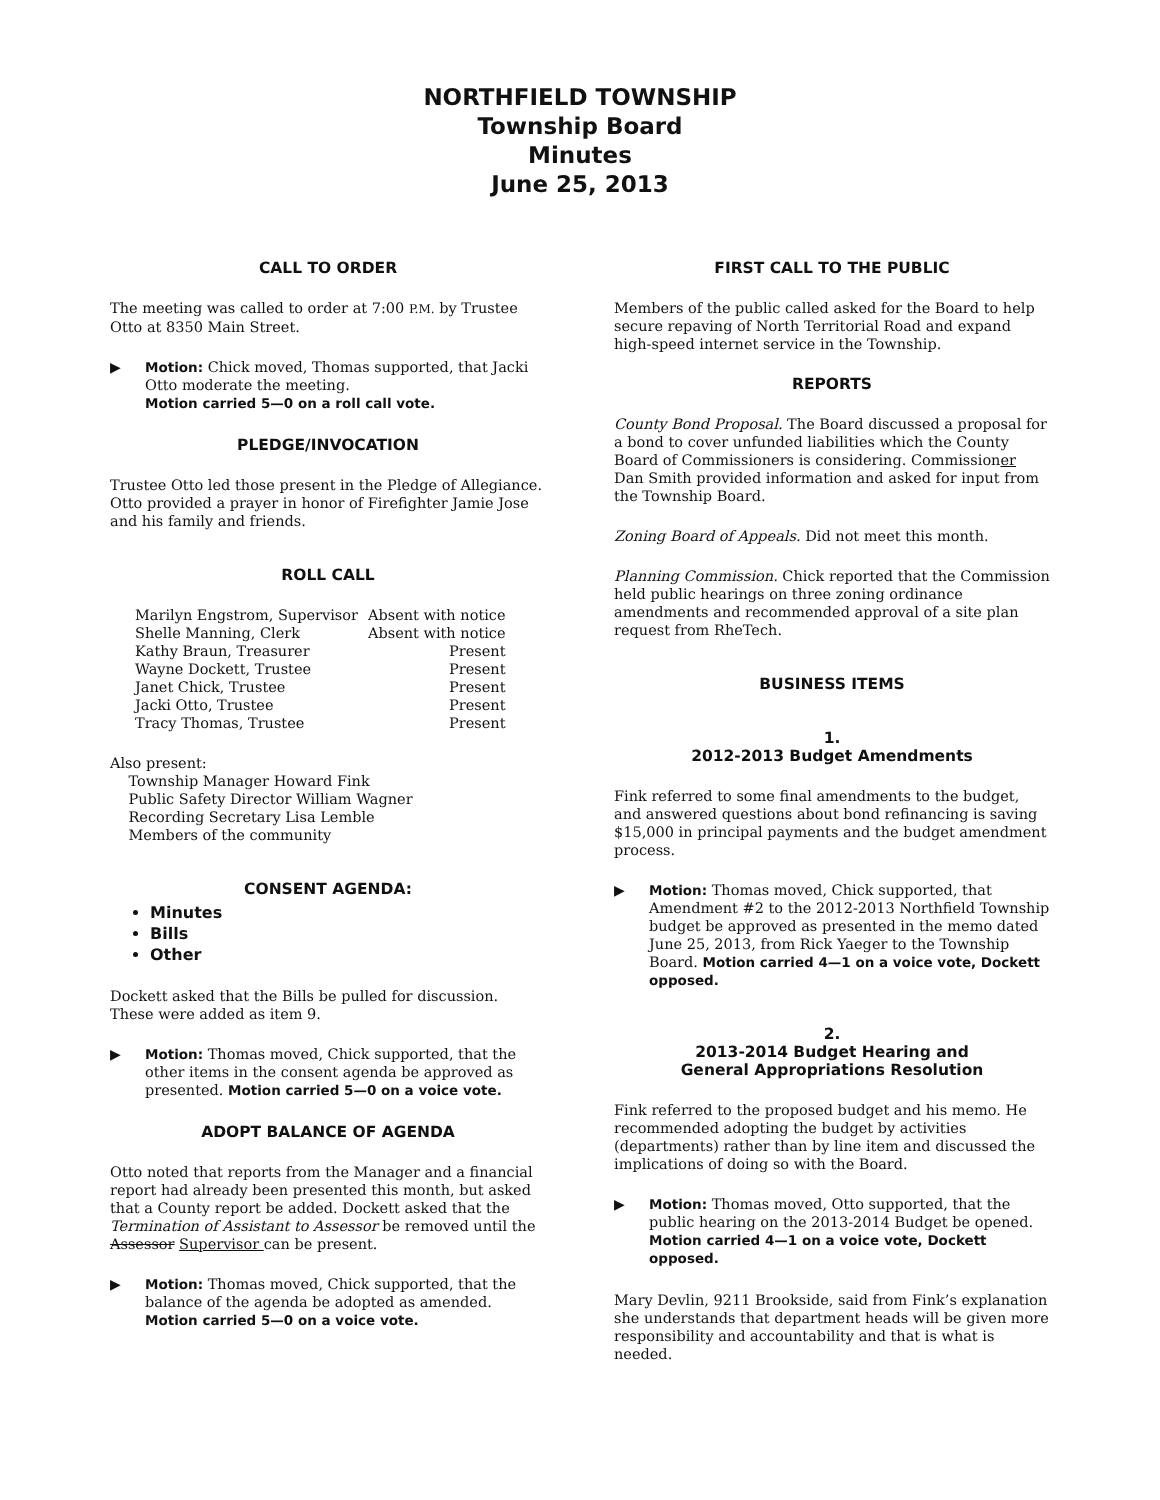NORTHFIELD TOWNSHIP
Township Board
Minutes
June 25, 2013
CALL TO ORDER
The meeting was called to order at 7:00 P.M. by Trustee Otto at 8350 Main Street.
▶ Motion: Chick moved, Thomas supported, that Jacki Otto moderate the meeting.
Motion carried 5—0 on a roll call vote.
PLEDGE/INVOCATION
Trustee Otto led those present in the Pledge of Allegiance. Otto provided a prayer in honor of Firefighter Jamie Jose and his family and friends.
ROLL CALL
| Marilyn Engstrom, Supervisor | Absent with notice |
| Shelle Manning, Clerk | Absent with notice |
| Kathy Braun, Treasurer | Present |
| Wayne Dockett, Trustee | Present |
| Janet Chick, Trustee | Present |
| Jacki Otto, Trustee | Present |
| Tracy Thomas, Trustee | Present |
Also present:
Township Manager Howard Fink
Public Safety Director William Wagner
Recording Secretary Lisa Lemble
Members of the community
CONSENT AGENDA:
Minutes
Bills
Other
Dockett asked that the Bills be pulled for discussion. These were added as item 9.
▶ Motion: Thomas moved, Chick supported, that the other items in the consent agenda be approved as presented. Motion carried 5—0 on a voice vote.
ADOPT BALANCE OF AGENDA
Otto noted that reports from the Manager and a financial report had already been presented this month, but asked that a County report be added. Dockett asked that the Termination of Assistant to Assessor be removed until the Assessor Supervisor can be present.
▶ Motion: Thomas moved, Chick supported, that the balance of the agenda be adopted as amended.
Motion carried 5—0 on a voice vote.
FIRST CALL TO THE PUBLIC
Members of the public called asked for the Board to help secure repaving of North Territorial Road and expand high-speed internet service in the Township.
REPORTS
County Bond Proposal. The Board discussed a proposal for a bond to cover unfunded liabilities which the County Board of Commissioners is considering. Commissioner Dan Smith provided information and asked for input from the Township Board.
Zoning Board of Appeals. Did not meet this month.
Planning Commission. Chick reported that the Commission held public hearings on three zoning ordinance amendments and recommended approval of a site plan request from RheTech.
BUSINESS ITEMS
1.
2012-2013 Budget Amendments
Fink referred to some final amendments to the budget, and answered questions about bond refinancing is saving $15,000 in principal payments and the budget amendment process.
▶ Motion: Thomas moved, Chick supported, that Amendment #2 to the 2012-2013 Northfield Township budget be approved as presented in the memo dated June 25, 2013, from Rick Yaeger to the Township Board. Motion carried 4—1 on a voice vote, Dockett opposed.
2.
2013-2014 Budget Hearing and
General Appropriations Resolution
Fink referred to the proposed budget and his memo. He recommended adopting the budget by activities (departments) rather than by line item and discussed the implications of doing so with the Board.
▶ Motion: Thomas moved, Otto supported, that the public hearing on the 2013-2014 Budget be opened. Motion carried 4—1 on a voice vote, Dockett opposed.
Mary Devlin, 9211 Brookside, said from Fink’s explanation she understands that department heads will be given more responsibility and accountability and that is what is needed.